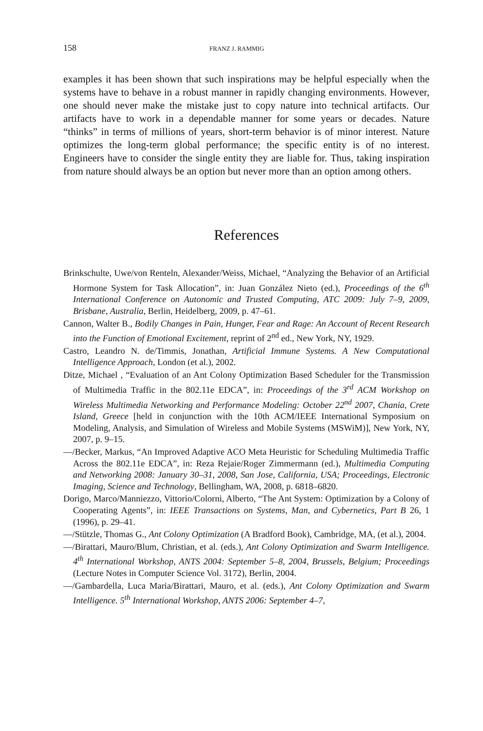158 FRANZ J. RAMMIG
examples it has been shown that such inspirations may be helpful especially when the systems have to behave in a robust manner in rapidly changing environments. However, one should never make the mistake just to copy nature into technical artifacts. Our artifacts have to work in a dependable manner for some years or decades. Nature “thinks” in terms of millions of years, short-term behavior is of minor interest. Nature optimizes the long-term global performance; the specific entity is of no interest. Engineers have to consider the single entity they are liable for. Thus, taking inspiration from nature should always be an option but never more than an option among others.
References
Brinkschulte, Uwe/von Renteln, Alexander/Weiss, Michael, “Analyzing the Behavior of an Artificial Hormone System for Task Allocation”, in: Juan González Nieto (ed.), Proceedings of the 6<sup>th</sup> International Conference on Autonomic and Trusted Computing, ATC 2009: July 7–9, 2009, Brisbane, Australia, Berlin, Heidelberg, 2009, p. 47–61.
Cannon, Walter B., Bodily Changes in Pain, Hunger, Fear and Rage: An Account of Recent Research into the Function of Emotional Excitement, reprint of 2<sup>nd</sup> ed., New York, NY, 1929.
Castro, Leandro N. de/Timmis, Jonathan, Artificial Immune Systems. A New Computational Intelligence Approach, London (et al.), 2002.
Ditze, Michael , “Evaluation of an Ant Colony Optimization Based Scheduler for the Transmission of Multimedia Traffic in the 802.11e EDCA”, in: Proceedings of the 3<sup>rd</sup> ACM Workshop on Wireless Multimedia Networking and Performance Modeling: October 22<sup>nd</sup> 2007, Chania, Crete Island, Greece [held in conjunction with the 10th ACM/IEEE International Symposium on Modeling, Analysis, and Simulation of Wireless and Mobile Systems (MSWiM)], New York, NY, 2007, p. 9–15.
—/Becker, Markus, “An Improved Adaptive ACO Meta Heuristic for Scheduling Multimedia Traffic Across the 802.11e EDCA”, in: Reza Rejaie/Roger Zimmermann (ed.), Multimedia Computing and Networking 2008: January 30–31, 2008, San Jose, California, USA; Proceedings, Electronic Imaging, Science and Technology, Bellingham, WA, 2008, p. 6818–6820.
Dorigo, Marco/Manniezzo, Vittorio/Colorni, Alberto, “The Ant System: Optimization by a Colony of Cooperating Agents”, in: IEEE Transactions on Systems, Man, and Cybernetics, Part B 26, 1 (1996), p. 29–41.
—/Stützle, Thomas G., Ant Colony Optimization (A Bradford Book), Cambridge, MA, (et al.), 2004.
—/Birattari, Mauro/Blum, Christian, et al. (eds.), Ant Colony Optimization and Swarm Intelligence. 4<sup>th</sup> International Workshop, ANTS 2004: September 5–8, 2004, Brussels, Belgium; Proceedings (Lecture Notes in Computer Science Vol. 3172), Berlin, 2004.
—/Gambardella, Luca Maria/Birattari, Mauro, et al. (eds.), Ant Colony Optimization and Swarm Intelligence. 5<sup>th</sup> International Workshop, ANTS 2006: September 4–7,